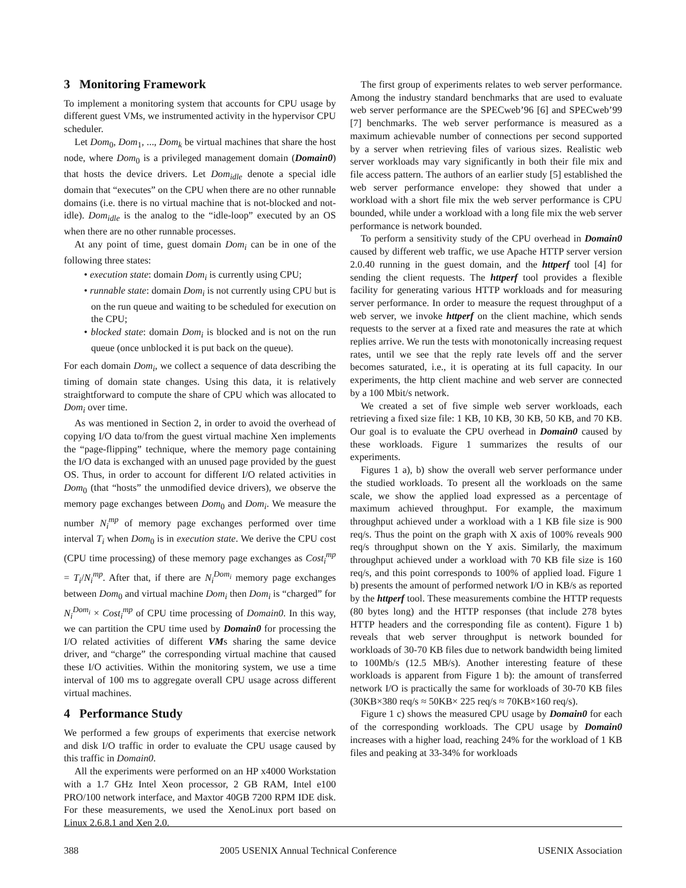3 Monitoring Framework
To implement a monitoring system that accounts for CPU usage by different guest VMs, we instrumented activity in the hypervisor CPU scheduler.
Let Dom<sub>0</sub>, Dom<sub>1</sub>, ..., Dom<sub>k</sub> be virtual machines that share the host node, where Dom<sub>0</sub> is a privileged management domain (Domain0) that hosts the device drivers. Let Dom<sub>idle</sub> denote a special idle domain that “executes” on the CPU when there are no other runnable domains (i.e. there is no virtual machine that is not-blocked and not-idle). Dom<sub>idle</sub> is the analog to the “idle-loop” executed by an OS when there are no other runnable processes.
At any point of time, guest domain Dom<sub>i</sub> can be in one of the following three states:
• execution state: domain Dom<sub>i</sub> is currently using CPU;
• runnable state: domain Dom<sub>i</sub> is not currently using CPU but is on the run queue and waiting to be scheduled for execution on the CPU;
• blocked state: domain Dom<sub>i</sub> is blocked and is not on the run queue (once unblocked it is put back on the queue).
For each domain Dom<sub>i</sub>, we collect a sequence of data describing the timing of domain state changes. Using this data, it is relatively straightforward to compute the share of CPU which was allocated to Dom<sub>i</sub> over time.
As was mentioned in Section 2, in order to avoid the overhead of copying I/O data to/from the guest virtual machine Xen implements the “page-flipping” technique, where the memory page containing the I/O data is exchanged with an unused page provided by the guest OS. Thus, in order to account for different I/O related activities in Dom<sub>0</sub> (that “hosts” the unmodified device drivers), we observe the memory page exchanges between Dom<sub>0</sub> and Dom<sub>i</sub>. We measure the number N<sub>i</sub><sup>mp</sup> of memory page exchanges performed over time interval T<sub>i</sub> when Dom<sub>0</sub> is in execution state. We derive the CPU cost (CPU time processing) of these memory page exchanges as Cost<sub>i</sub><sup>mp</sup> = T<sub>i</sub>/N<sub>i</sub><sup>mp</sup>. After that, if there are N<sub>i</sub><sup>Dom<sub>i</sub></sup> memory page exchanges between Dom<sub>0</sub> and virtual machine Dom<sub>i</sub> then Dom<sub>i</sub> is “charged” for N<sub>i</sub><sup>Dom<sub>i</sub></sup> × Cost<sub>i</sub><sup>mp</sup> of CPU time processing of Domain0. In this way, we can partition the CPU time used by Domain0 for processing the I/O related activities of different VMs sharing the same device driver, and “charge” the corresponding virtual machine that caused these I/O activities. Within the monitoring system, we use a time interval of 100 ms to aggregate overall CPU usage across different virtual machines.
4 Performance Study
We performed a few groups of experiments that exercise network and disk I/O traffic in order to evaluate the CPU usage caused by this traffic in Domain0.
All the experiments were performed on an HP x4000 Workstation with a 1.7 GHz Intel Xeon processor, 2 GB RAM, Intel e100 PRO/100 network interface, and Maxtor 40GB 7200 RPM IDE disk. For these measurements, we used the XenoLinux port based on Linux 2.6.8.1 and Xen 2.0.
The first group of experiments relates to web server performance. Among the industry standard benchmarks that are used to evaluate web server performance are the SPECweb’96 [6] and SPECweb’99 [7] benchmarks. The web server performance is measured as a maximum achievable number of connections per second supported by a server when retrieving files of various sizes. Realistic web server workloads may vary significantly in both their file mix and file access pattern. The authors of an earlier study [5] established the web server performance envelope: they showed that under a workload with a short file mix the web server performance is CPU bounded, while under a workload with a long file mix the web server performance is network bounded.
To perform a sensitivity study of the CPU overhead in Domain0 caused by different web traffic, we use Apache HTTP server version 2.0.40 running in the guest domain, and the httperf tool [4] for sending the client requests. The httperf tool provides a flexible facility for generating various HTTP workloads and for measuring server performance. In order to measure the request throughput of a web server, we invoke httperf on the client machine, which sends requests to the server at a fixed rate and measures the rate at which replies arrive. We run the tests with monotonically increasing request rates, until we see that the reply rate levels off and the server becomes saturated, i.e., it is operating at its full capacity. In our experiments, the http client machine and web server are connected by a 100 Mbit/s network.
We created a set of five simple web server workloads, each retrieving a fixed size file: 1 KB, 10 KB, 30 KB, 50 KB, and 70 KB. Our goal is to evaluate the CPU overhead in Domain0 caused by these workloads. Figure 1 summarizes the results of our experiments.
Figures 1 a), b) show the overall web server performance under the studied workloads. To present all the workloads on the same scale, we show the applied load expressed as a percentage of maximum achieved throughput. For example, the maximum throughput achieved under a workload with a 1 KB file size is 900 req/s. Thus the point on the graph with X axis of 100% reveals 900 req/s throughput shown on the Y axis. Similarly, the maximum throughput achieved under a workload with 70 KB file size is 160 req/s, and this point corresponds to 100% of applied load. Figure 1 b) presents the amount of performed network I/O in KB/s as reported by the httperf tool. These measurements combine the HTTP requests (80 bytes long) and the HTTP responses (that include 278 bytes HTTP headers and the corresponding file as content). Figure 1 b) reveals that web server throughput is network bounded for workloads of 30-70 KB files due to network bandwidth being limited to 100Mb/s (12.5 MB/s). Another interesting feature of these workloads is apparent from Figure 1 b): the amount of transferred network I/O is practically the same for workloads of 30-70 KB files (30KB×380 req/s ≈ 50KB× 225 req/s ≈ 70KB×160 req/s).
Figure 1 c) shows the measured CPU usage by Domain0 for each of the corresponding workloads. The CPU usage by Domain0 increases with a higher load, reaching 24% for the workload of 1 KB files and peaking at 33-34% for workloads
388 2005 USENIX Annual Technical Conference USENIX Association